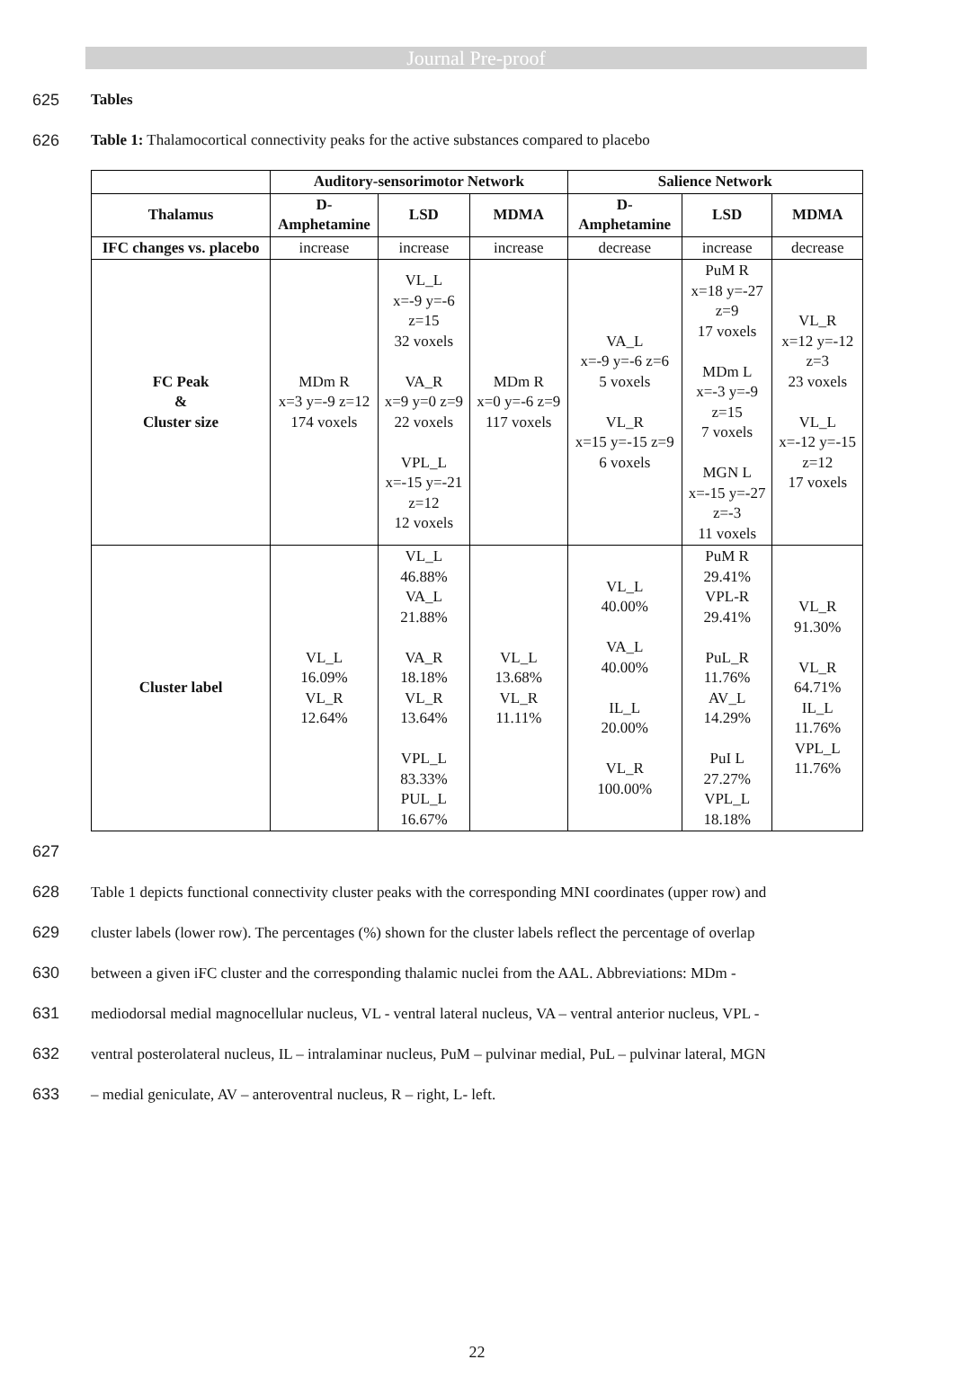Journal Pre-proof
625 Tables
626 Table 1: Thalamocortical connectivity peaks for the active substances compared to placebo
| | Auditory-sensorimotor Network | | | Salience Network | | |
| Thalamus | D- Amphetamine | LSD | MDMA | D- Amphetamine | LSD | MDMA |
| IFC changes vs. placebo | increase | increase | increase | decrease | increase | decrease |
| FC Peak & Cluster size | MDm R x=3 y=-9 z=12 174 voxels | VL_L x=-9 y=-6 z=15 32 voxels VA_R x=9 y=0 z=9 22 voxels VPL_L x=-15 y=-21 z=12 12 voxels | MDm R x=0 y=-6 z=9 117 voxels | VA_L x=-9 y=-6 z=6 5 voxels VL_R x=15 y=-15 z=9 6 voxels | PuM R x=18 y=-27 z=9 17 voxels MDm L x=-3 y=-9 z=15 7 voxels MGN L x=-15 y=-27 z=-3 11 voxels | VL_R x=12 y=-12 z=3 23 voxels VL_L x=-12 y=-15 z=12 17 voxels |
| Cluster label | VL_L 16.09% VL_R 12.64% | VL_L 46.88% VA_L 21.88% VA_R 18.18% VL_R 13.64% VPL_L 83.33% PUL_L 16.67% | VL_L 13.68% VL_R 11.11% | VL_L 40.00% VA_L 40.00% IL_L 20.00% VL_R 100.00% | PuM R 29.41% VPL-R 29.41% PuL_R 11.76% AV_L 14.29% PuI L 27.27% VPL_L 18.18% | VL_R 91.30% VL_R 64.71% IL_L 11.76% VPL_L 11.76% |
627
628 Table 1 depicts functional connectivity cluster peaks with the corresponding MNI coordinates (upper row) and
629 cluster labels (lower row). The percentages (%) shown for the cluster labels reflect the percentage of overlap
630 between a given iFC cluster and the corresponding thalamic nuclei from the AAL. Abbreviations: MDm -
631 mediodorsal medial magnocellular nucleus, VL - ventral lateral nucleus, VA – ventral anterior nucleus, VPL -
632 ventral posterolateral nucleus, IL – intralaminar nucleus, PuM – pulvinar medial, PuL – pulvinar lateral, MGN
633 – medial geniculate, AV – anteroventral nucleus, R – right, L- left.
22